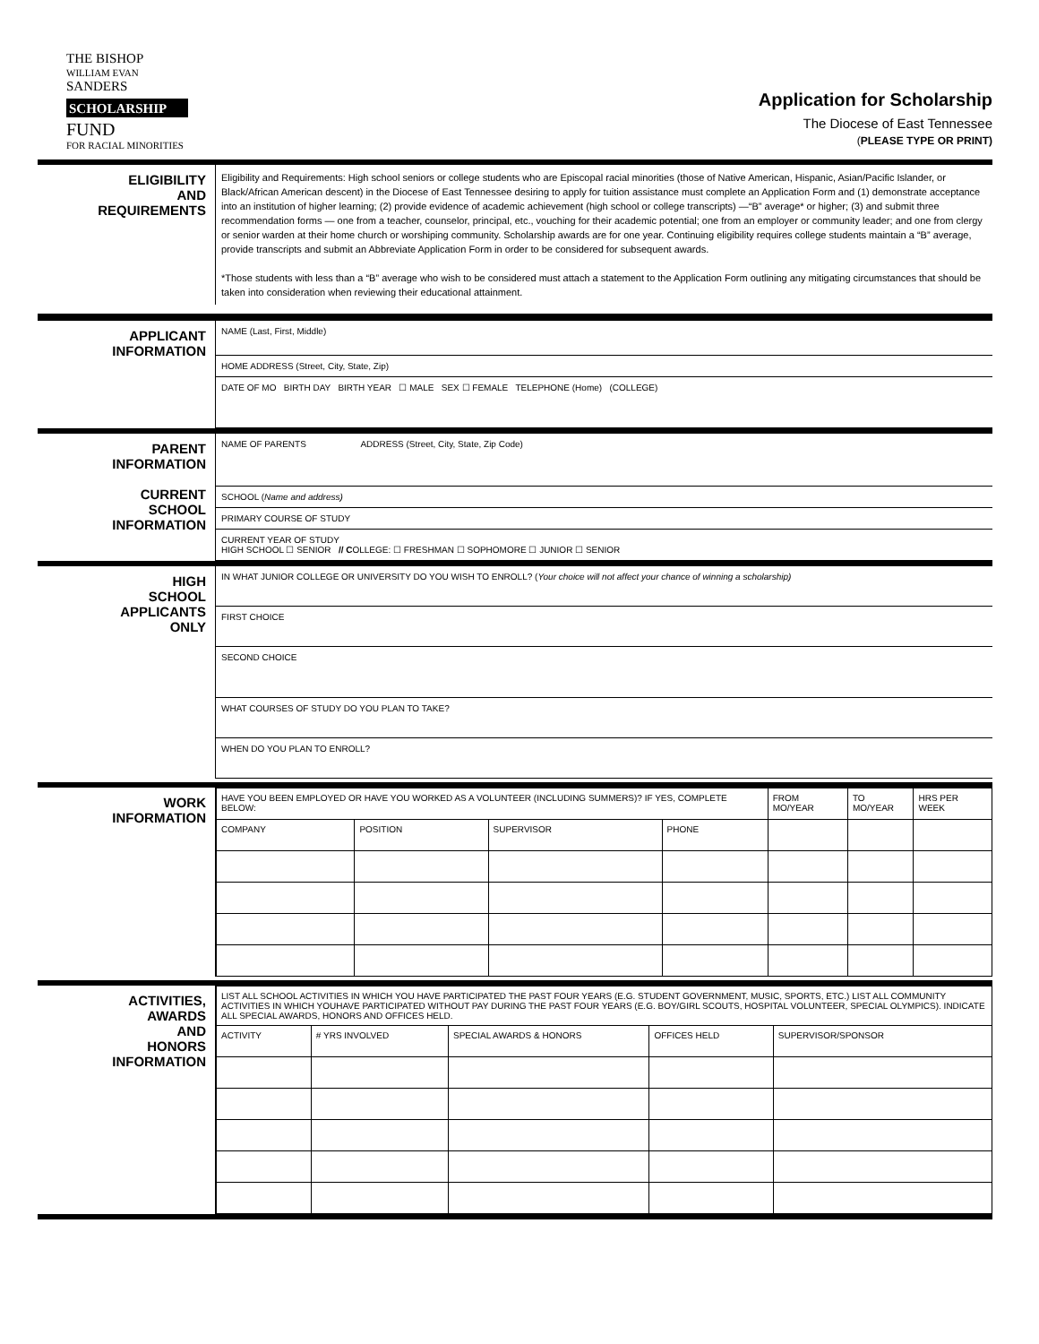THE BISHOP
WILLIAM EVAN
SANDERS
SCHOLARSHIP
FUND
FOR RACIAL MINORITIES
Application for Scholarship
The Diocese of East Tennessee
(PLEASE TYPE OR PRINT)
ELIGIBILITY
AND
REQUIREMENTS
Eligibility and Requirements: High school seniors or college students who are Episcopal racial minorities (those of Native American, Hispanic, Asian/Pacific Islander, or Black/African American descent) in the Diocese of East Tennessee desiring to apply for tuition assistance must complete an Application Form and (1) demonstrate acceptance into an institution of higher learning; (2) provide evidence of academic achievement (high school or college transcripts) —“B” average* or higher; (3) and submit three recommendation forms — one from a teacher, counselor, principal, etc., vouching for their academic potential; one from an employer or community leader; and one from clergy or senior warden at their home church or worshiping community. Scholarship awards are for one year. Continuing eligibility requires college students maintain a “B” average, provide transcripts and submit an Abbreviate Application Form in order to be considered for subsequent awards.
*Those students with less than a “B” average who wish to be considered must attach a statement to the Application Form outlining any mitigating circumstances that should be taken into consideration when reviewing their educational attainment.
APPLICANT
INFORMATION
NAME (Last, First, Middle)
HOME ADDRESS (Street, City, State, Zip)
DATE OF MO BIRTH DAY BIRTH YEAR ☐ MALE SEX ☐ FEMALE TELEPHONE (Home) (COLLEGE)
PARENT
INFORMATION
CURRENT
SCHOOL
INFORMATION
NAME OF PARENTS ADDRESS (Street, City, State, Zip Code)
SCHOOL (Name and address)
PRIMARY COURSE OF STUDY
CURRENT YEAR OF STUDY
HIGH SCHOOL ☐ SENIOR // COLLEGE: ☐ FRESHMAN ☐ SOPHOMORE ☐ JUNIOR ☐ SENIOR
HIGH
SCHOOL
APPLICANTS
ONLY
IN WHAT JUNIOR COLLEGE OR UNIVERSITY DO YOU WISH TO ENROLL? (Your choice will not affect your chance of winning a scholarship)
FIRST CHOICE
SECOND CHOICE
WHAT COURSES OF STUDY DO YOU PLAN TO TAKE?
WHEN DO YOU PLAN TO ENROLL?
WORK
INFORMATION
| HAVE YOU BEEN EMPLOYED OR HAVE YOU WORKED AS A VOLUNTEER (INCLUDING SUMMERS)? IF YES, COMPLETE BELOW: | | | | FROM MO/YEAR | TO MO/YEAR | HRS PER WEEK |
| COMPANY | POSITION | SUPERVISOR | PHONE | | | |
ACTIVITIES,
AWARDS
AND
HONORS
INFORMATION
| LIST ALL SCHOOL ACTIVITIES IN WHICH YOU HAVE PARTICIPATED THE PAST FOUR YEARS (E.G. STUDENT GOVERNMENT, MUSIC, SPORTS, ETC.) LIST ALL COMMUNITY ACTIVITIES IN WHICH YOUHAVE PARTICIPATED WITHOUT PAY DURING THE PAST FOUR YEARS (E.G. BOY/GIRL SCOUTS, HOSPITAL VOLUNTEER, SPECIAL OLYMPICS). INDICATE ALL SPECIAL AWARDS, HONORS AND OFFICES HELD. | | | | |
| ACTIVITY | # YRS INVOLVED | SPECIAL AWARDS & HONORS | OFFICES HELD | SUPERVISOR/SPONSOR |